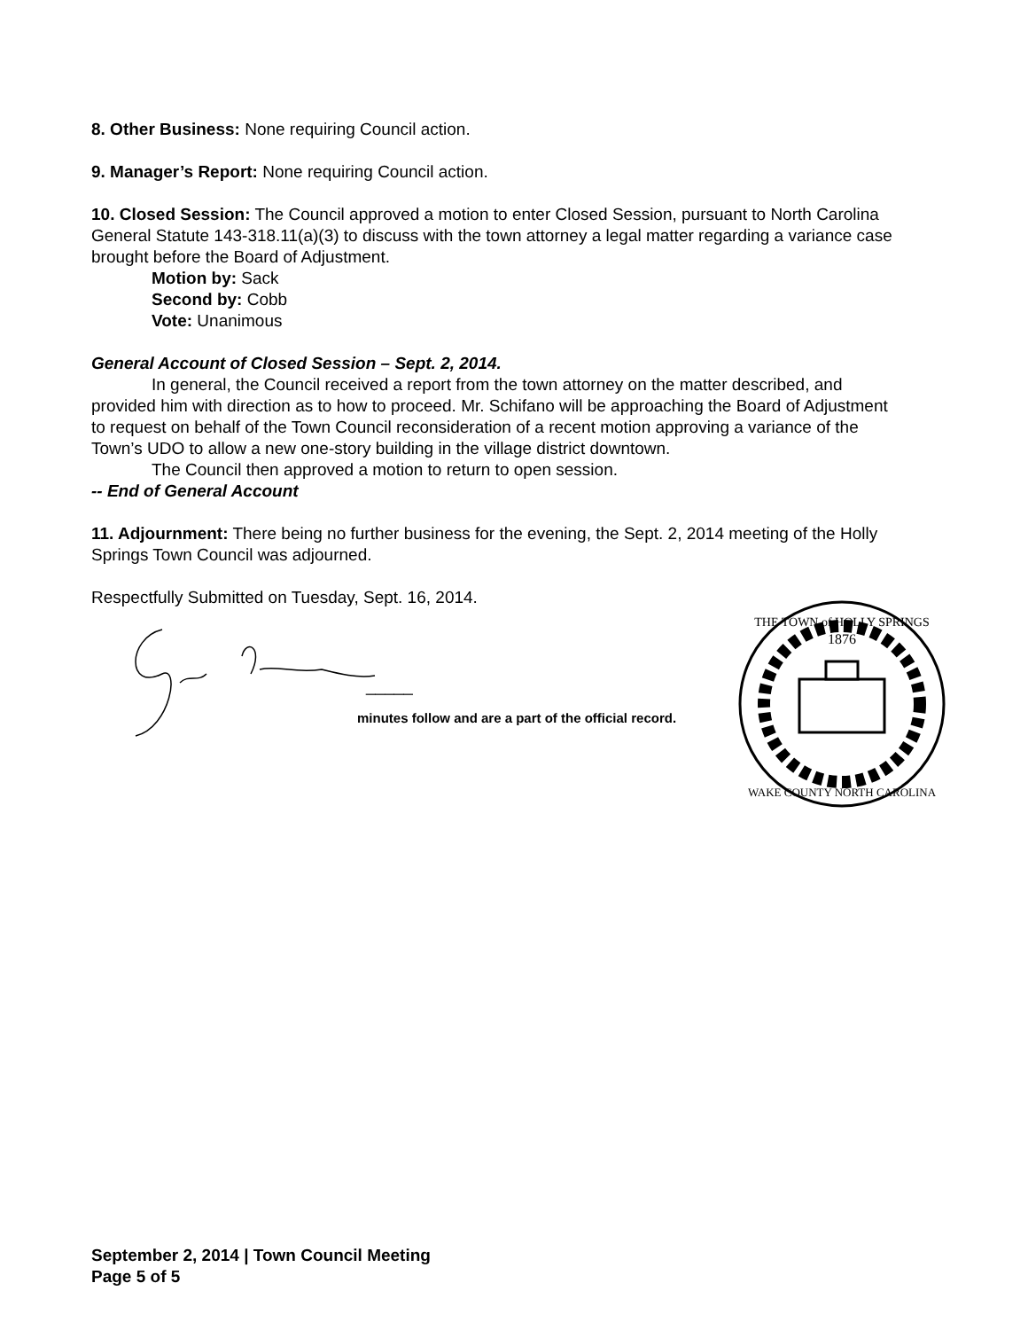8. Other Business: None requiring Council action.
9. Manager’s Report: None requiring Council action.
10. Closed Session: The Council approved a motion to enter Closed Session, pursuant to North Carolina General Statute 143-318.11(a)(3) to discuss with the town attorney a legal matter regarding a variance case brought before the Board of Adjustment.
Motion by: Sack
Second by: Cobb
Vote: Unanimous
General Account of Closed Session – Sept. 2, 2014.
In general, the Council received a report from the town attorney on the matter described, and provided him with direction as to how to proceed. Mr. Schifano will be approaching the Board of Adjustment to request on behalf of the Town Council reconsideration of a recent motion approving a variance of the Town’s UDO to allow a new one-story building in the village district downtown.
The Council then approved a motion to return to open session.
-- End of General Account
11. Adjournment: There being no further business for the evening, the Sept. 2, 2014 meeting of the Holly Springs Town Council was adjourned.
Respectfully Submitted on Tuesday, Sept. 16, 2014.
_____
minutes follow and are a part of the official record.
THE TOWN of HOLLY SPRINGS
1876
WAKE COUNTY NORTH CAROLINA
September 2, 2014 | Town Council Meeting
Page 5 of 5